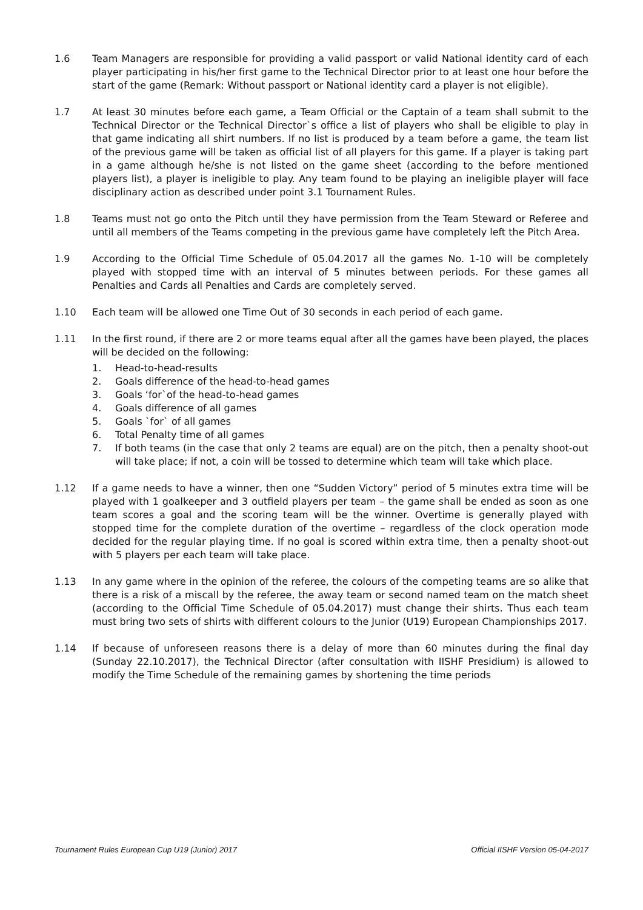1.6 Team Managers are responsible for providing a valid passport or valid National identity card of each player participating in his/her first game to the Technical Director prior to at least one hour before the start of the game (Remark: Without passport or National identity card a player is not eligible).
1.7 At least 30 minutes before each game, a Team Official or the Captain of a team shall submit to the Technical Director or the Technical Director`s office a list of players who shall be eligible to play in that game indicating all shirt numbers. If no list is produced by a team before a game, the team list of the previous game will be taken as official list of all players for this game. If a player is taking part in a game although he/she is not listed on the game sheet (according to the before mentioned players list), a player is ineligible to play. Any team found to be playing an ineligible player will face disciplinary action as described under point 3.1 Tournament Rules.
1.8 Teams must not go onto the Pitch until they have permission from the Team Steward or Referee and until all members of the Teams competing in the previous game have completely left the Pitch Area.
1.9 According to the Official Time Schedule of 05.04.2017 all the games No. 1-10 will be completely played with stopped time with an interval of 5 minutes between periods. For these games all Penalties and Cards all Penalties and Cards are completely served.
1.10 Each team will be allowed one Time Out of 30 seconds in each period of each game.
1.11 In the first round, if there are 2 or more teams equal after all the games have been played, the places will be decided on the following:
1. Head-to-head-results
2. Goals difference of the head-to-head games
3. Goals ‘for`of the head-to-head games
4. Goals difference of all games
5. Goals `for` of all games
6. Total Penalty time of all games
7. If both teams (in the case that only 2 teams are equal) are on the pitch, then a penalty shoot-out will take place; if not, a coin will be tossed to determine which team will take which place.
1.12 If a game needs to have a winner, then one “Sudden Victory” period of 5 minutes extra time will be played with 1 goalkeeper and 3 outfield players per team – the game shall be ended as soon as one team scores a goal and the scoring team will be the winner. Overtime is generally played with stopped time for the complete duration of the overtime – regardless of the clock operation mode decided for the regular playing time. If no goal is scored within extra time, then a penalty shoot-out with 5 players per each team will take place.
1.13 In any game where in the opinion of the referee, the colours of the competing teams are so alike that there is a risk of a miscall by the referee, the away team or second named team on the match sheet (according to the Official Time Schedule of 05.04.2017) must change their shirts. Thus each team must bring two sets of shirts with different colours to the Junior (U19) European Championships 2017.
1.14 If because of unforeseen reasons there is a delay of more than 60 minutes during the final day (Sunday 22.10.2017), the Technical Director (after consultation with IISHF Presidium) is allowed to modify the Time Schedule of the remaining games by shortening the time periods
Tournament Rules European Cup U19 (Junior) 2017 Official IISHF Version 05-04-2017